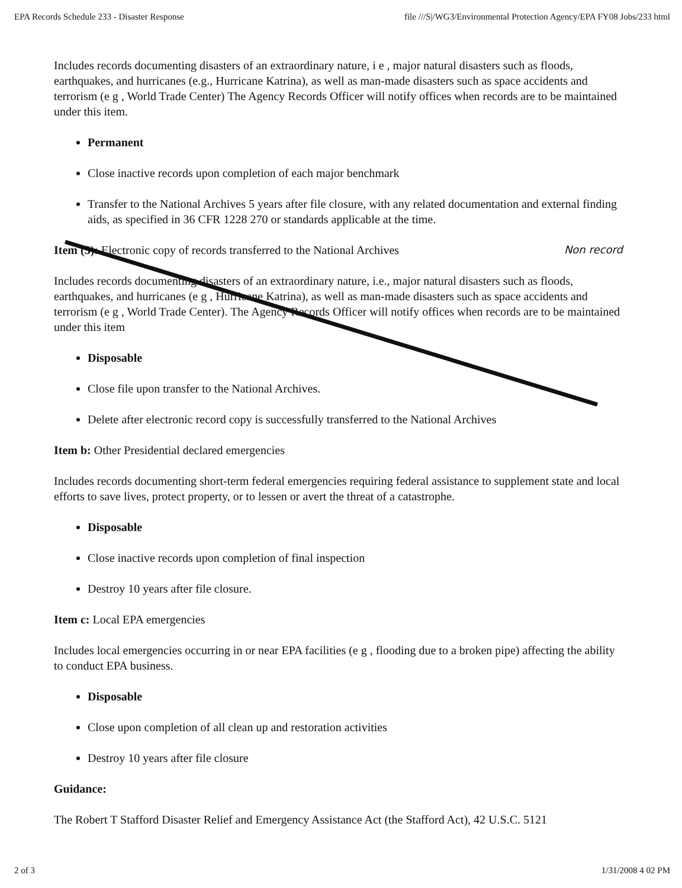EPA Records Schedule 233 - Disaster Response file ///S|/WG3/Environmental Protection Agency/EPA FY08 Jobs/233 html
Includes records documenting disasters of an extraordinary nature, i e , major natural disasters such as floods, earthquakes, and hurricanes (e.g., Hurricane Katrina), as well as man-made disasters such as space accidents and terrorism (e g , World Trade Center) The Agency Records Officer will notify offices when records are to be maintained under this item.
Permanent
Close inactive records upon completion of each major benchmark
Transfer to the National Archives 5 years after file closure, with any related documentation and external finding aids, as specified in 36 CFR 1228 270 or standards applicable at the time.
Non record Item (3): Electronic copy of records transferred to the National Archives
Includes records documenting disasters of an extraordinary nature, i.e., major natural disasters such as floods, earthquakes, and hurricanes (e g , Hurricane Katrina), as well as man-made disasters such as space accidents and terrorism (e g , World Trade Center). The Agency Records Officer will notify offices when records are to be maintained under this item
Disposable
Close file upon transfer to the National Archives.
Delete after electronic record copy is successfully transferred to the National Archives
Item b: Other Presidential declared emergencies
Includes records documenting short-term federal emergencies requiring federal assistance to supplement state and local efforts to save lives, protect property, or to lessen or avert the threat of a catastrophe.
Disposable
Close inactive records upon completion of final inspection
Destroy 10 years after file closure.
Item c: Local EPA emergencies
Includes local emergencies occurring in or near EPA facilities (e g , flooding due to a broken pipe) affecting the ability to conduct EPA business.
Disposable
Close upon completion of all clean up and restoration activities
Destroy 10 years after file closure
Guidance:
The Robert T Stafford Disaster Relief and Emergency Assistance Act (the Stafford Act), 42 U.S.C. 5121
2 of 3 1/31/2008 4 02 PM